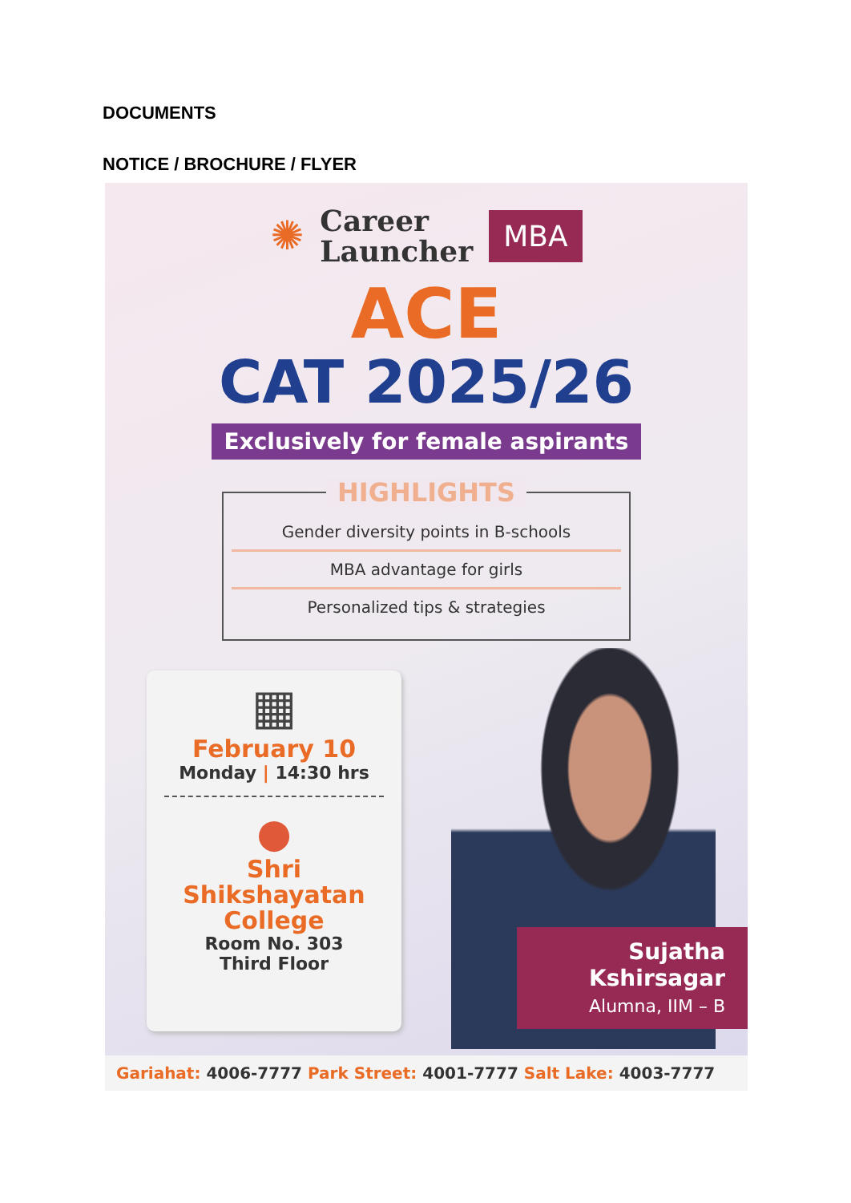DOCUMENTS
NOTICE / BROCHURE / FLYER
✺
Career
Launcher
MBA
ACE
CAT 2025/26
Exclusively for female aspirants
HIGHLIGHTS
Gender diversity points in B-schools
MBA advantage for girls
Personalized tips & strategies
▦
February 10
Monday | 14:30 hrs
●
Shri
Shikshayatan
College
Room No. 303
Third Floor
Sujatha
Kshirsagar
Alumna, IIM – B
Gariahat: 4006-7777 Park Street: 4001-7777 Salt Lake: 4003-7777